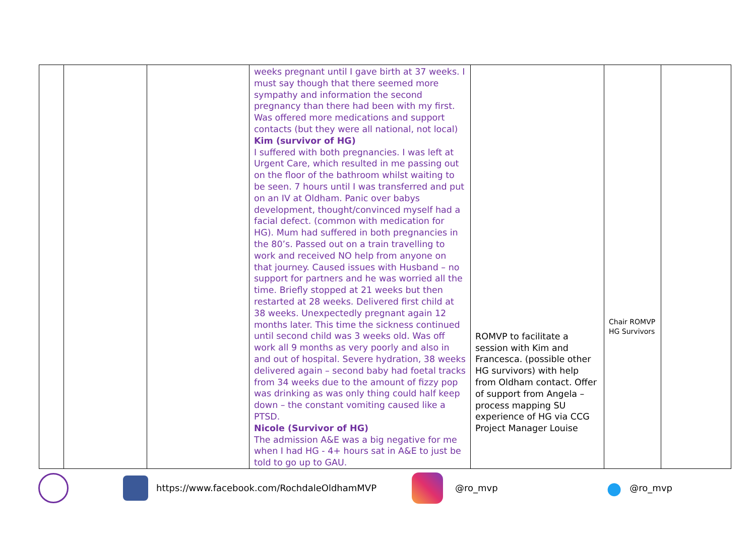| | | | weeks pregnant until I gave birth at 37 weeks. I must say though that there seemed more sympathy and information the second pregnancy than there had been with my first. Was offered more medications and support contacts (but they were all national, not local) Kim (survivor of HG) I suffered with both pregnancies. I was left at Urgent Care, which resulted in me passing out on the floor of the bathroom whilst waiting to be seen. 7 hours until I was transferred and put on an IV at Oldham. Panic over babys development, thought/convinced myself had a facial defect. (common with medication for HG). Mum had suffered in both pregnancies in the 80’s. Passed out on a train travelling to work and received NO help from anyone on that journey. Caused issues with Husband – no support for partners and he was worried all the time. Briefly stopped at 21 weeks but then restarted at 28 weeks. Delivered first child at 38 weeks. Unexpectedly pregnant again 12 months later. This time the sickness continued until second child was 3 weeks old. Was off work all 9 months as very poorly and also in and out of hospital. Severe hydration, 38 weeks delivered again – second baby had foetal tracks from 34 weeks due to the amount of fizzy pop was drinking as was only thing could half keep down – the constant vomiting caused like a PTSD. Nicole (Survivor of HG) The admission A&E was a big negative for me when I had HG - 4+ hours sat in A&E to just be told to go up to GAU. | ROMVP to facilitate a session with Kim and Francesca. (possible other HG survivors) with help from Oldham contact. Offer of support from Angela – process mapping SU experience of HG via CCG Project Manager Louise | Chair ROMVP HG Survivors | |
https://www.facebook.com/RochdaleOldhamMVP @ro_mvp ● @ro_mvp